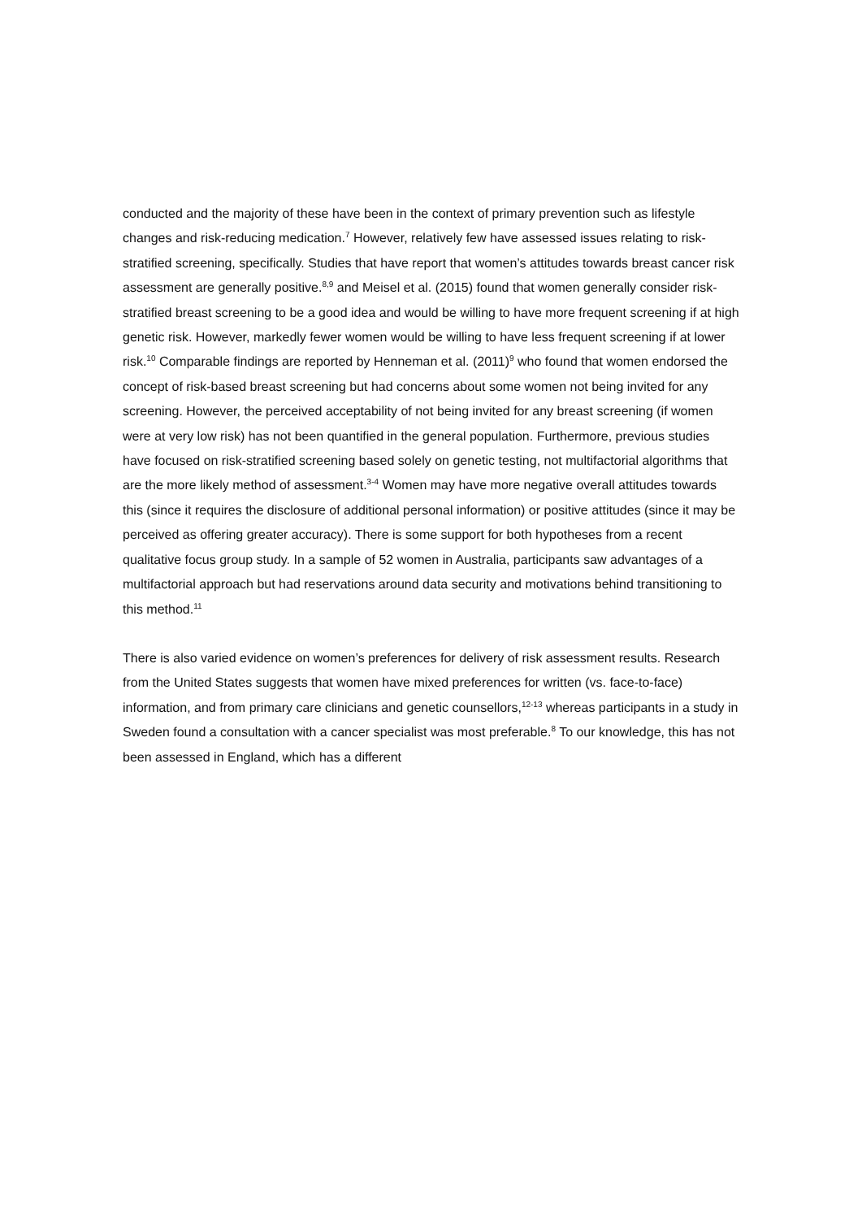conducted and the majority of these have been in the context of primary prevention such as lifestyle changes and risk-reducing medication.<sup>7</sup> However, relatively few have assessed issues relating to risk-stratified screening, specifically. Studies that have report that women’s attitudes towards breast cancer risk assessment are generally positive.<sup>8,9</sup> and Meisel et al. (2015) found that women generally consider risk-stratified breast screening to be a good idea and would be willing to have more frequent screening if at high genetic risk. However, markedly fewer women would be willing to have less frequent screening if at lower risk.<sup>10</sup> Comparable findings are reported by Henneman et al. (2011)<sup>9</sup> who found that women endorsed the concept of risk-based breast screening but had concerns about some women not being invited for any screening. However, the perceived acceptability of not being invited for any breast screening (if women were at very low risk) has not been quantified in the general population. Furthermore, previous studies have focused on risk-stratified screening based solely on genetic testing, not multifactorial algorithms that are the more likely method of assessment.<sup>3-4</sup> Women may have more negative overall attitudes towards this (since it requires the disclosure of additional personal information) or positive attitudes (since it may be perceived as offering greater accuracy). There is some support for both hypotheses from a recent qualitative focus group study. In a sample of 52 women in Australia, participants saw advantages of a multifactorial approach but had reservations around data security and motivations behind transitioning to this method.<sup>11</sup>
There is also varied evidence on women’s preferences for delivery of risk assessment results. Research from the United States suggests that women have mixed preferences for written (vs. face-to-face) information, and from primary care clinicians and genetic counsellors,<sup>12-13</sup> whereas participants in a study in Sweden found a consultation with a cancer specialist was most preferable.<sup>8</sup> To our knowledge, this has not been assessed in England, which has a different